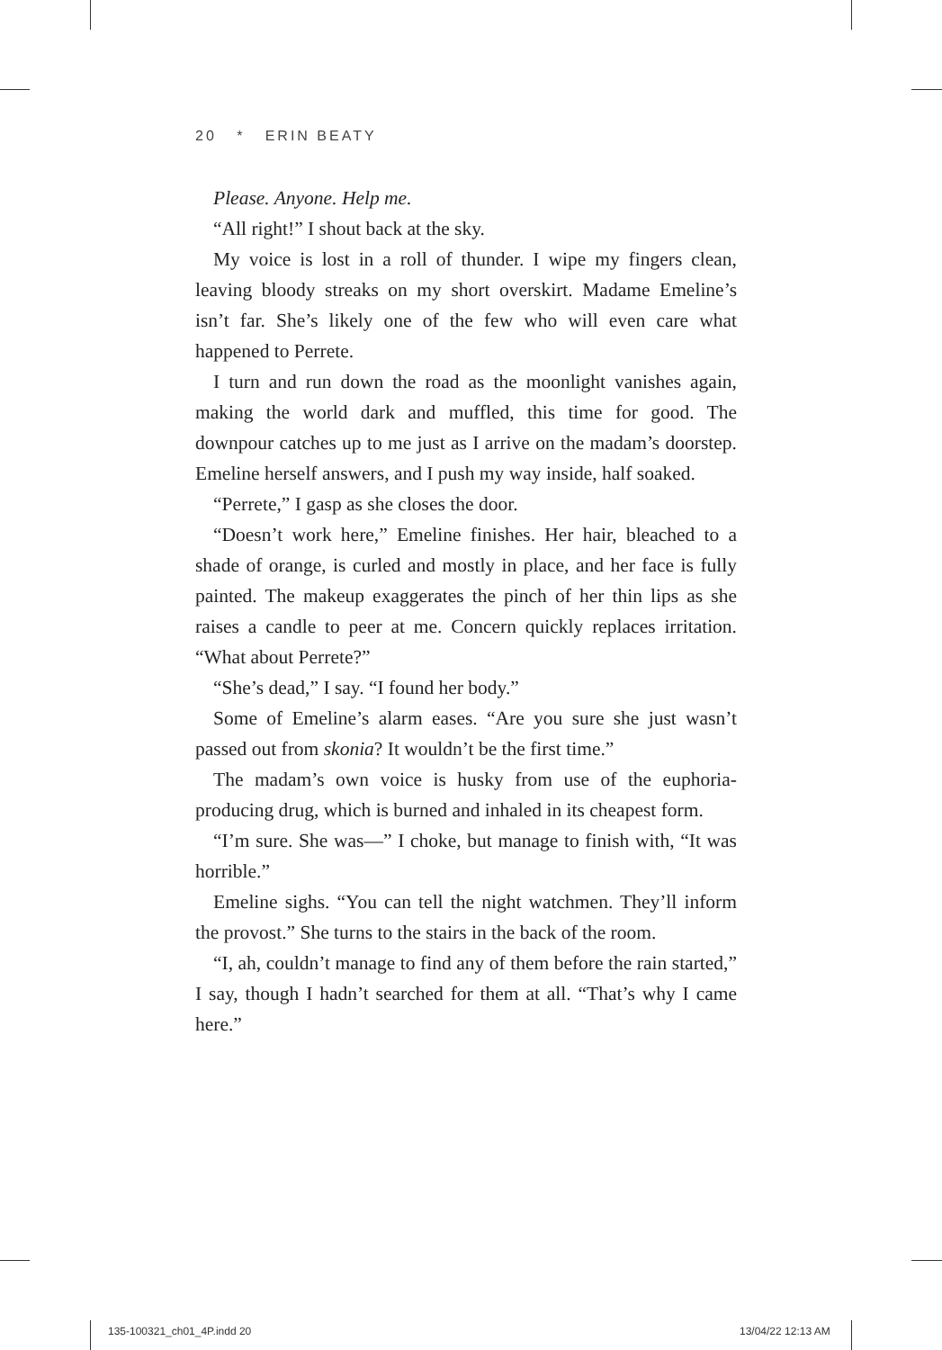20 * ERIN BEATY
Please. Anyone. Help me.
“All right!” I shout back at the sky.
My voice is lost in a roll of thunder. I wipe my fingers clean, leaving bloody streaks on my short overskirt. Madame Emeline’s isn’t far. She’s likely one of the few who will even care what happened to Perrete.
I turn and run down the road as the moonlight vanishes again, making the world dark and muffled, this time for good. The downpour catches up to me just as I arrive on the madam’s doorstep. Emeline herself answers, and I push my way inside, half soaked.
“Perrete,” I gasp as she closes the door.
“Doesn’t work here,” Emeline finishes. Her hair, bleached to a shade of orange, is curled and mostly in place, and her face is fully painted. The makeup exaggerates the pinch of her thin lips as she raises a candle to peer at me. Concern quickly replaces irritation. “What about Perrete?”
“She’s dead,” I say. “I found her body.”
Some of Emeline’s alarm eases. “Are you sure she just wasn’t passed out from skonia? It wouldn’t be the first time.”
The madam’s own voice is husky from use of the euphoria-producing drug, which is burned and inhaled in its cheapest form.
“I’m sure. She was—” I choke, but manage to finish with, “It was horrible.”
Emeline sighs. “You can tell the night watchmen. They’ll inform the provost.” She turns to the stairs in the back of the room.
“I, ah, couldn’t manage to find any of them before the rain started,” I say, though I hadn’t searched for them at all. “That’s why I came here.”
135-100321_ch01_4P.indd 20 13/04/22 12:13 AM